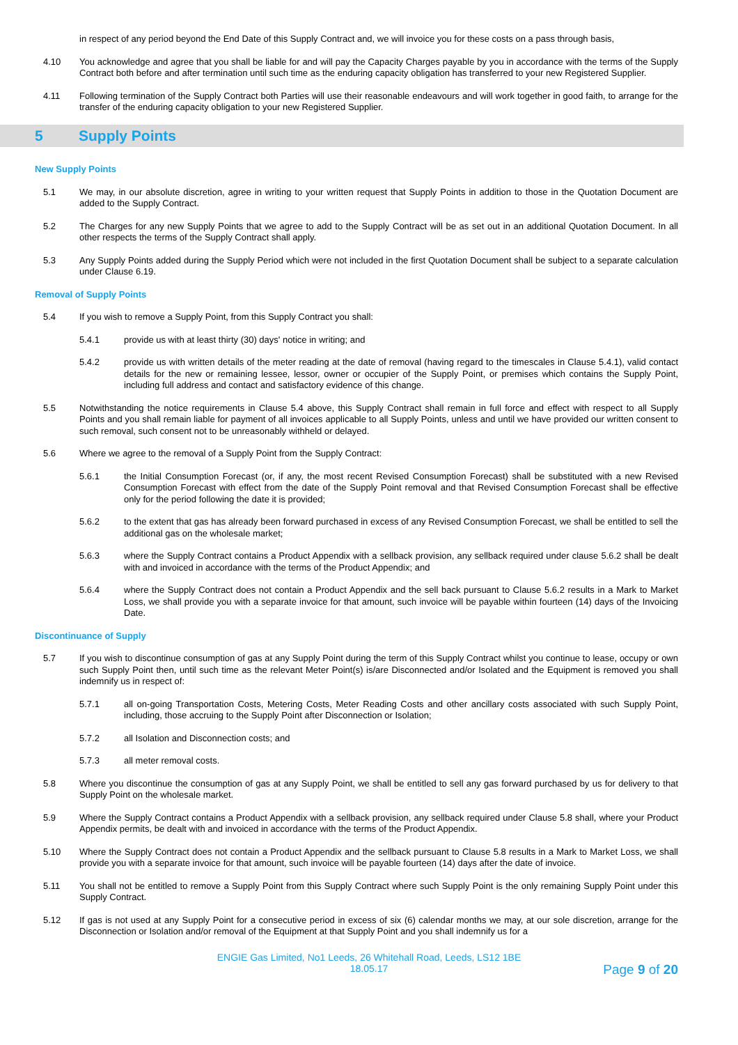in respect of any period beyond the End Date of this Supply Contract and, we will invoice you for these costs on a pass through basis,
4.10 You acknowledge and agree that you shall be liable for and will pay the Capacity Charges payable by you in accordance with the terms of the Supply Contract both before and after termination until such time as the enduring capacity obligation has transferred to your new Registered Supplier.
4.11 Following termination of the Supply Contract both Parties will use their reasonable endeavours and will work together in good faith, to arrange for the transfer of the enduring capacity obligation to your new Registered Supplier.
5 Supply Points
New Supply Points
5.1 We may, in our absolute discretion, agree in writing to your written request that Supply Points in addition to those in the Quotation Document are added to the Supply Contract.
5.2 The Charges for any new Supply Points that we agree to add to the Supply Contract will be as set out in an additional Quotation Document. In all other respects the terms of the Supply Contract shall apply.
5.3 Any Supply Points added during the Supply Period which were not included in the first Quotation Document shall be subject to a separate calculation under Clause 6.19.
Removal of Supply Points
5.4 If you wish to remove a Supply Point, from this Supply Contract you shall:
5.4.1 provide us with at least thirty (30) days' notice in writing; and
5.4.2 provide us with written details of the meter reading at the date of removal (having regard to the timescales in Clause 5.4.1), valid contact details for the new or remaining lessee, lessor, owner or occupier of the Supply Point, or premises which contains the Supply Point, including full address and contact and satisfactory evidence of this change.
5.5 Notwithstanding the notice requirements in Clause 5.4 above, this Supply Contract shall remain in full force and effect with respect to all Supply Points and you shall remain liable for payment of all invoices applicable to all Supply Points, unless and until we have provided our written consent to such removal, such consent not to be unreasonably withheld or delayed.
5.6 Where we agree to the removal of a Supply Point from the Supply Contract:
5.6.1 the Initial Consumption Forecast (or, if any, the most recent Revised Consumption Forecast) shall be substituted with a new Revised Consumption Forecast with effect from the date of the Supply Point removal and that Revised Consumption Forecast shall be effective only for the period following the date it is provided;
5.6.2 to the extent that gas has already been forward purchased in excess of any Revised Consumption Forecast, we shall be entitled to sell the additional gas on the wholesale market;
5.6.3 where the Supply Contract contains a Product Appendix with a sellback provision, any sellback required under clause 5.6.2 shall be dealt with and invoiced in accordance with the terms of the Product Appendix; and
5.6.4 where the Supply Contract does not contain a Product Appendix and the sell back pursuant to Clause 5.6.2 results in a Mark to Market Loss, we shall provide you with a separate invoice for that amount, such invoice will be payable within fourteen (14) days of the Invoicing Date.
Discontinuance of Supply
5.7 If you wish to discontinue consumption of gas at any Supply Point during the term of this Supply Contract whilst you continue to lease, occupy or own such Supply Point then, until such time as the relevant Meter Point(s) is/are Disconnected and/or Isolated and the Equipment is removed you shall indemnify us in respect of:
5.7.1 all on-going Transportation Costs, Metering Costs, Meter Reading Costs and other ancillary costs associated with such Supply Point, including, those accruing to the Supply Point after Disconnection or Isolation;
5.7.2 all Isolation and Disconnection costs; and
5.7.3 all meter removal costs.
5.8 Where you discontinue the consumption of gas at any Supply Point, we shall be entitled to sell any gas forward purchased by us for delivery to that Supply Point on the wholesale market.
5.9 Where the Supply Contract contains a Product Appendix with a sellback provision, any sellback required under Clause 5.8 shall, where your Product Appendix permits, be dealt with and invoiced in accordance with the terms of the Product Appendix.
5.10 Where the Supply Contract does not contain a Product Appendix and the sellback pursuant to Clause 5.8 results in a Mark to Market Loss, we shall provide you with a separate invoice for that amount, such invoice will be payable fourteen (14) days after the date of invoice.
5.11 You shall not be entitled to remove a Supply Point from this Supply Contract where such Supply Point is the only remaining Supply Point under this Supply Contract.
5.12 If gas is not used at any Supply Point for a consecutive period in excess of six (6) calendar months we may, at our sole discretion, arrange for the Disconnection or Isolation and/or removal of the Equipment at that Supply Point and you shall indemnify us for a
ENGIE Gas Limited, No1 Leeds, 26 Whitehall Road, Leeds, LS12 1BE
18.05.17
Page 9 of 20